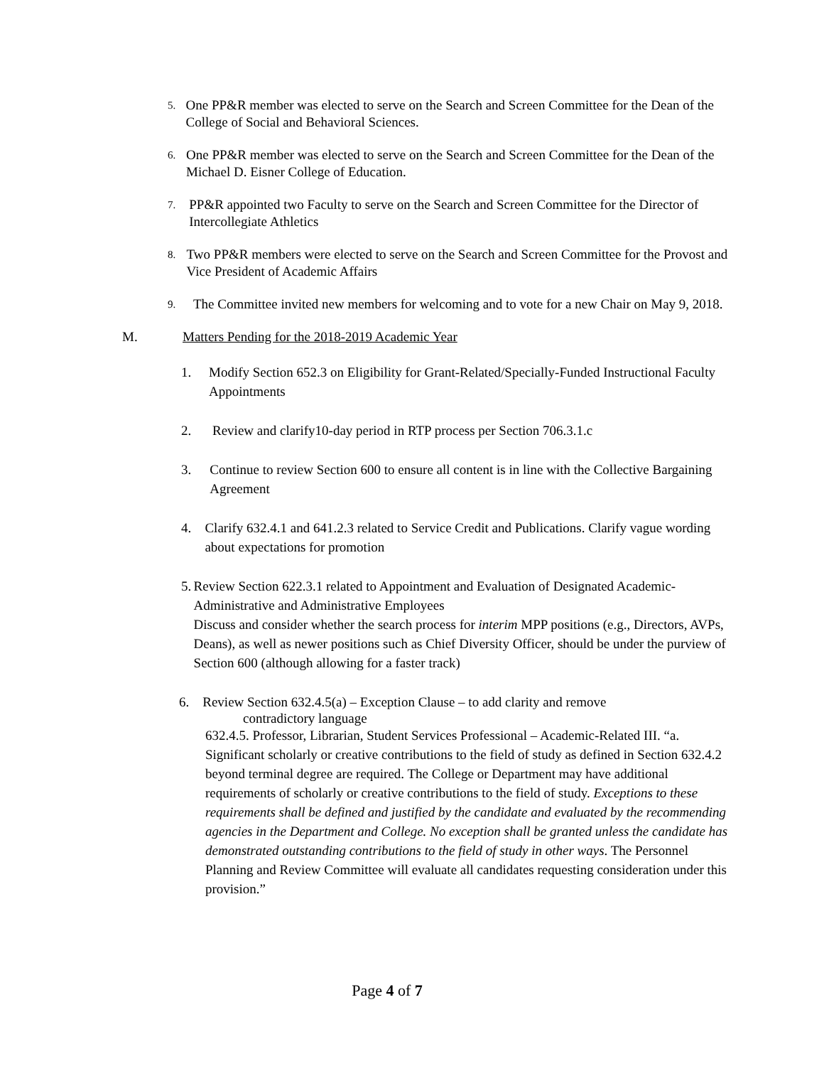5.
One PP&R member was elected to serve on the Search and Screen Committee for the Dean of the College of Social and Behavioral Sciences.
6.
One PP&R member was elected to serve on the Search and Screen Committee for the Dean of the Michael D. Eisner College of Education.
7.
PP&R appointed two Faculty to serve on the Search and Screen Committee for the Director of Intercollegiate Athletics
8.
Two PP&R members were elected to serve on the Search and Screen Committee for the Provost and Vice President of Academic Affairs
9.
The Committee invited new members for welcoming and to vote for a new Chair on May 9, 2018.
M. Matters Pending for the 2018-2019 Academic Year
1. Modify Section 652.3 on Eligibility for Grant-Related/Specially-Funded Instructional Faculty Appointments
2. Review and clarify10-day period in RTP process per Section 706.3.1.c
3. Continue to review Section 600 to ensure all content is in line with the Collective Bargaining Agreement
4. Clarify 632.4.1 and 641.2.3 related to Service Credit and Publications. Clarify vague wording about expectations for promotion
5. Review Section 622.3.1 related to Appointment and Evaluation of Designated Academic-Administrative and Administrative Employees
Discuss and consider whether the search process for interim MPP positions (e.g., Directors, AVPs, Deans), as well as newer positions such as Chief Diversity Officer, should be under the purview of Section 600 (although allowing for a faster track)
6. Review Section 632.4.5(a) – Exception Clause – to add clarity and remove
contradictory language
632.4.5. Professor, Librarian, Student Services Professional – Academic-Related III. “a. Significant scholarly or creative contributions to the field of study as defined in Section 632.4.2 beyond terminal degree are required. The College or Department may have additional requirements of scholarly or creative contributions to the field of study. Exceptions to these requirements shall be defined and justified by the candidate and evaluated by the recommending agencies in the Department and College. No exception shall be granted unless the candidate has demonstrated outstanding contributions to the field of study in other ways. The Personnel Planning and Review Committee will evaluate all candidates requesting consideration under this provision.”
Page 4 of 7